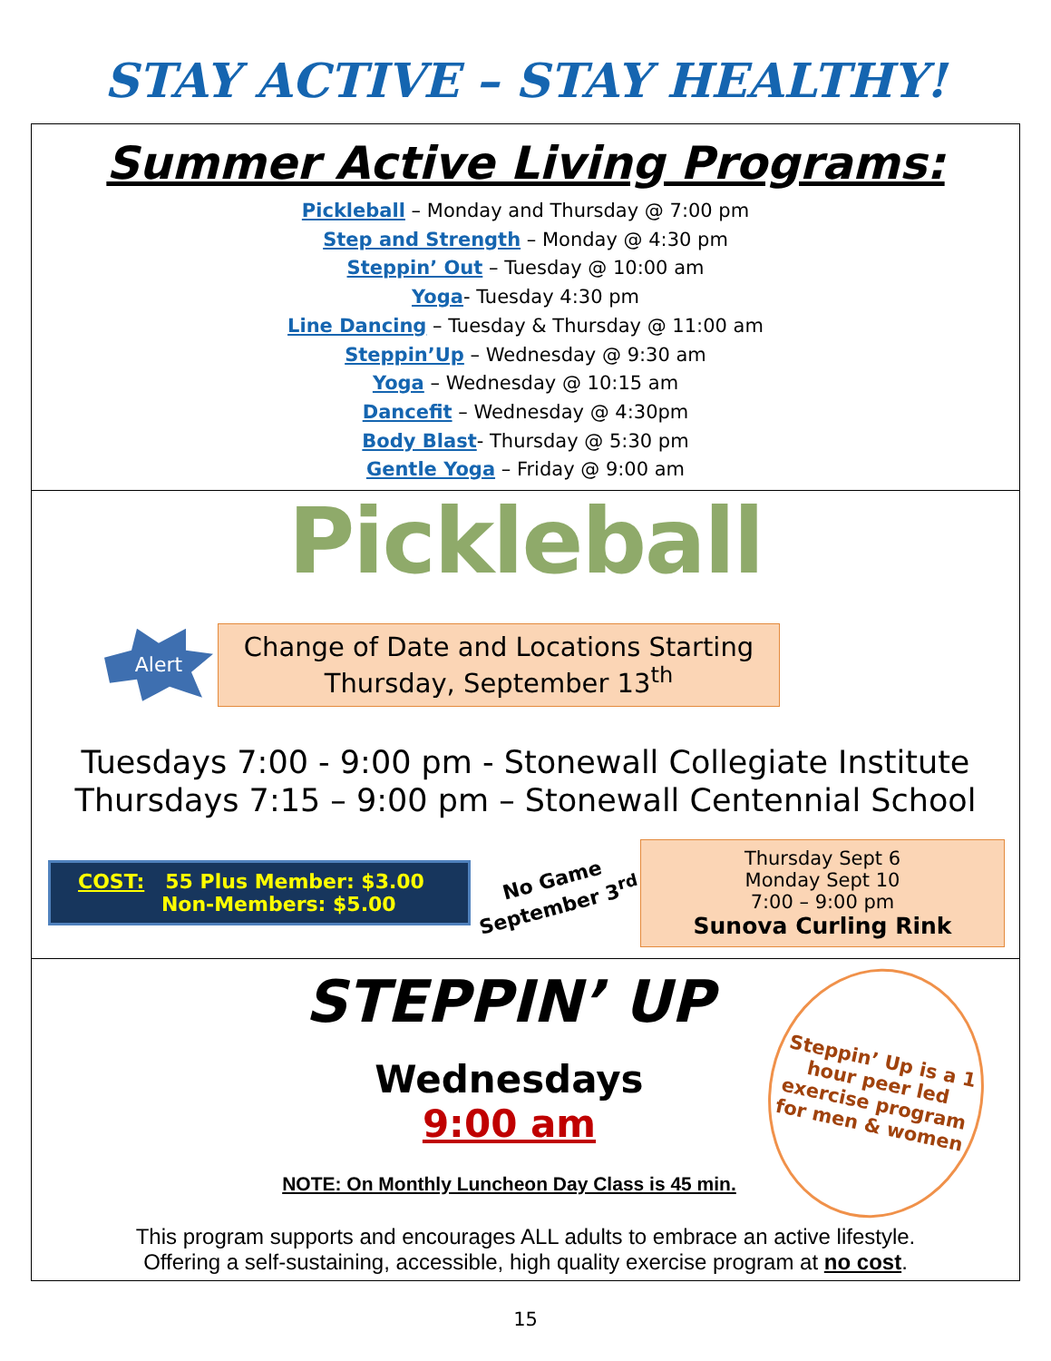STAY ACTIVE – STAY HEALTHY!
Summer Active Living Programs:
Pickleball – Monday and Thursday @ 7:00 pm
Step and Strength – Monday @ 4:30 pm
Steppin’ Out – Tuesday @ 10:00 am
Yoga- Tuesday 4:30 pm
Line Dancing – Tuesday & Thursday @ 11:00 am
Steppin’Up – Wednesday @ 9:30 am
Yoga – Wednesday @ 10:15 am
Dancefit – Wednesday @ 4:30pm
Body Blast- Thursday @ 5:30 pm
Gentle Yoga – Friday @ 9:00 am
Pickleball
Alert
Change of Date and Locations Starting Thursday, September 13<sup>th</sup>
Tuesdays 7:00 - 9:00 pm - Stonewall Collegiate Institute
Thursdays 7:15 – 9:00 pm – Stonewall Centennial School
COST: 55 Plus Member: $3.00
Non-Members: $5.00
No Game
September 3<sup>rd</sup>
Thursday Sept 6
Monday Sept 10
7:00 – 9:00 pm
Sunova Curling Rink
STEPPIN’ UP
Wednesdays
9:00 am
NOTE: On Monthly Luncheon Day Class is 45 min.
Steppin’ Up is a 1 hour peer led exercise program for men & women
This program supports and encourages ALL adults to embrace an active lifestyle.
Offering a self-sustaining, accessible, high quality exercise program at no cost.
15